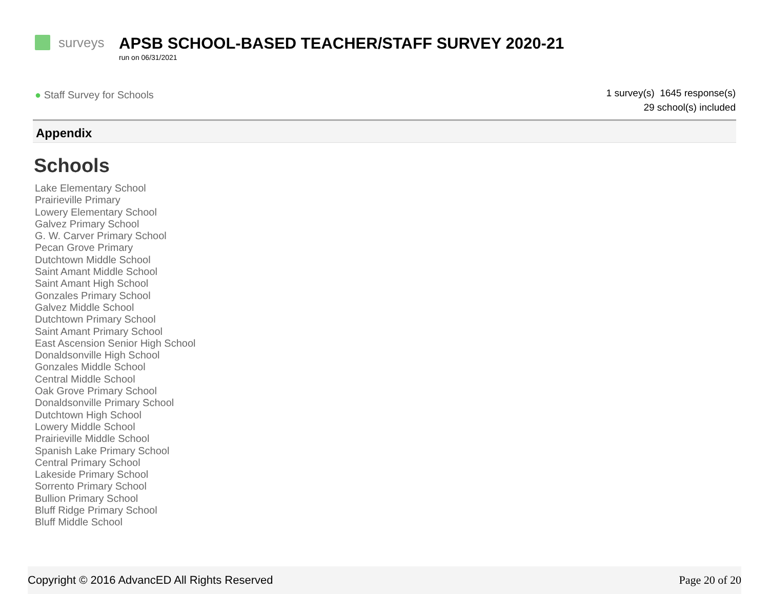surveys
APSB SCHOOL-BASED TEACHER/STAFF SURVEY 2020-21
run on 06/31/2021
● Staff Survey for Schools
1 survey(s) 1645 response(s)
29 school(s) included
Appendix
Schools
Lake Elementary School
Prairieville Primary
Lowery Elementary School
Galvez Primary School
G. W. Carver Primary School
Pecan Grove Primary
Dutchtown Middle School
Saint Amant Middle School
Saint Amant High School
Gonzales Primary School
Galvez Middle School
Dutchtown Primary School
Saint Amant Primary School
East Ascension Senior High School
Donaldsonville High School
Gonzales Middle School
Central Middle School
Oak Grove Primary School
Donaldsonville Primary School
Dutchtown High School
Lowery Middle School
Prairieville Middle School
Spanish Lake Primary School
Central Primary School
Lakeside Primary School
Sorrento Primary School
Bullion Primary School
Bluff Ridge Primary School
Bluff Middle School
Copyright © 2016 AdvancED All Rights Reserved Page 20 of 20